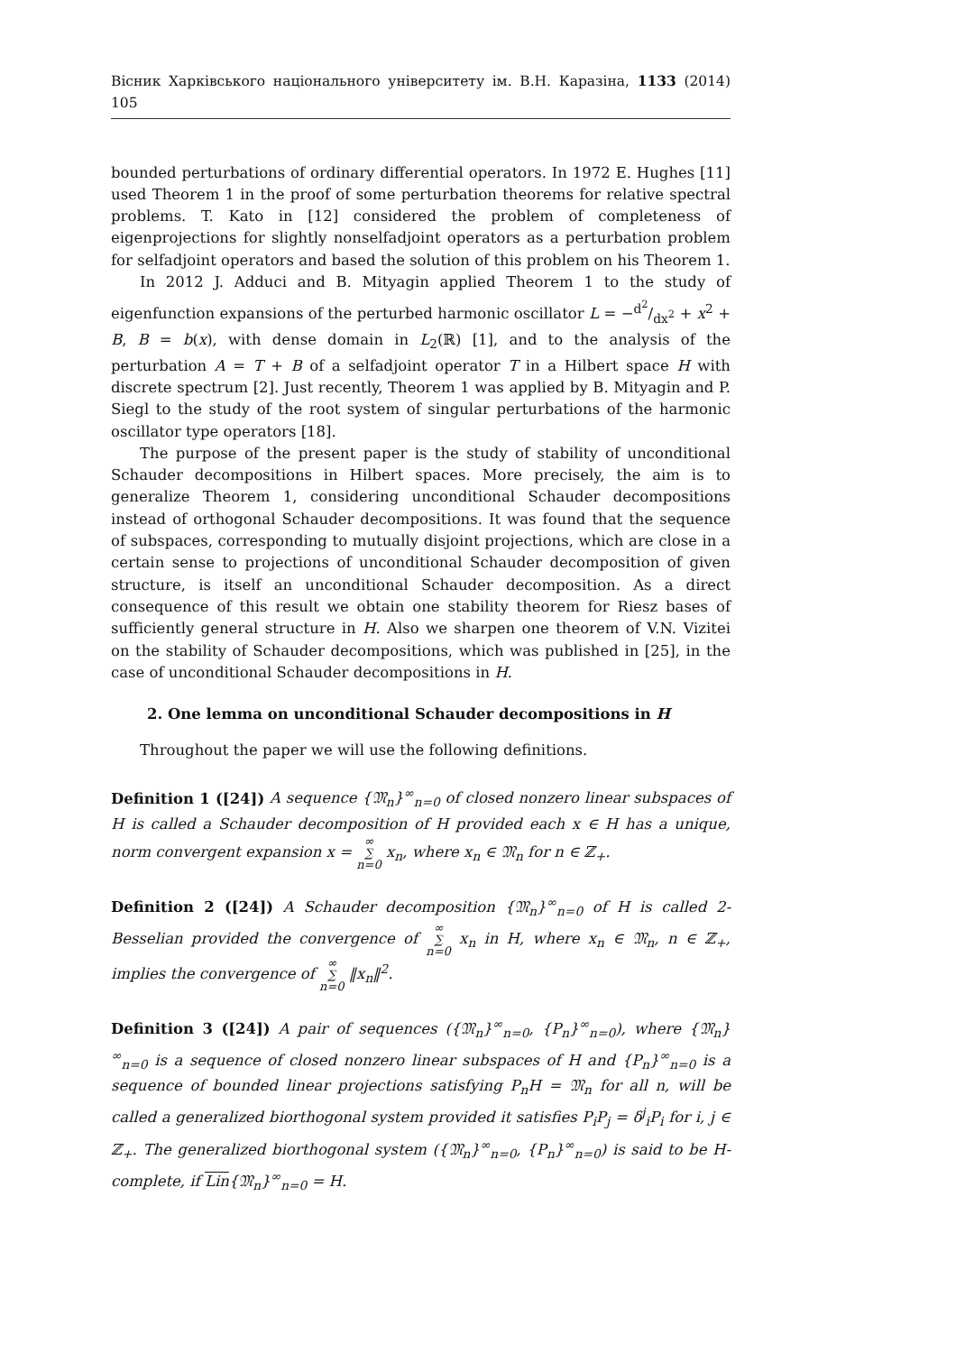Вісник Харківського національного університету ім. В.Н. Каразіна, 1133 (2014) 105
bounded perturbations of ordinary differential operators. In 1972 E. Hughes [11] used Theorem 1 in the proof of some perturbation theorems for relative spectral problems. T. Kato in [12] considered the problem of completeness of eigenprojections for slightly nonselfadjoint operators as a perturbation problem for selfadjoint operators and based the solution of this problem on his Theorem 1.
In 2012 J. Adduci and B. Mityagin applied Theorem 1 to the study of eigenfunction expansions of the perturbed harmonic oscillator L = −d<sup>2</sup>/dx<sup>2</sup> + x<sup>2</sup> + B, B = b(x), with dense domain in L<sub>2</sub>(ℝ) [1], and to the analysis of the perturbation A = T + B of a selfadjoint operator T in a Hilbert space H with discrete spectrum [2]. Just recently, Theorem 1 was applied by B. Mityagin and P. Siegl to the study of the root system of singular perturbations of the harmonic oscillator type operators [18].
The purpose of the present paper is the study of stability of unconditional Schauder decompositions in Hilbert spaces. More precisely, the aim is to generalize Theorem 1, considering unconditional Schauder decompositions instead of orthogonal Schauder decompositions. It was found that the sequence of subspaces, corresponding to mutually disjoint projections, which are close in a certain sense to projections of unconditional Schauder decomposition of given structure, is itself an unconditional Schauder decomposition. As a direct consequence of this result we obtain one stability theorem for Riesz bases of sufficiently general structure in H. Also we sharpen one theorem of V.N. Vizitei on the stability of Schauder decompositions, which was published in [25], in the case of unconditional Schauder decompositions in H.
2. One lemma on unconditional Schauder decompositions in H
Throughout the paper we will use the following definitions.
Definition 1 ([24]) A sequence {𝔐<sub>n</sub>}<sup>∞</sup><sub>n=0</sub> of closed nonzero linear subspaces of H is called a Schauder decomposition of H provided each x ∈ H has a unique, norm convergent expansion x = ∞
∑
n=0 x<sub>n</sub>, where x<sub>n</sub> ∈ 𝔐<sub>n</sub> for n ∈ ℤ<sub>+</sub>.
Definition 2 ([24]) A Schauder decomposition {𝔐<sub>n</sub>}<sup>∞</sup><sub>n=0</sub> of H is called 2-Besselian provided the convergence of ∞
∑
n=0 x<sub>n</sub> in H, where x<sub>n</sub> ∈ 𝔐<sub>n</sub>, n ∈ ℤ<sub>+</sub>, implies the convergence of ∞
∑
n=0 ‖x<sub>n</sub>‖<sup>2</sup>.
Definition 3 ([24]) A pair of sequences ({𝔐<sub>n</sub>}<sup>∞</sup><sub>n=0</sub>, {P<sub>n</sub>}<sup>∞</sup><sub>n=0</sub>), where {𝔐<sub>n</sub>}<sup>∞</sup><sub>n=0</sub> is a sequence of closed nonzero linear subspaces of H and {P<sub>n</sub>}<sup>∞</sup><sub>n=0</sub> is a sequence of bounded linear projections satisfying P<sub>n</sub>H = 𝔐<sub>n</sub> for all n, will be called a generalized biorthogonal system provided it satisfies P<sub>i</sub>P<sub>j</sub> = δ<sup>j</sup><sub>i</sub>P<sub>i</sub> for i, j ∈ ℤ<sub>+</sub>. The generalized biorthogonal system ({𝔐<sub>n</sub>}<sup>∞</sup><sub>n=0</sub>, {P<sub>n</sub>}<sup>∞</sup><sub>n=0</sub>) is said to be H-complete, if Lin{𝔐<sub>n</sub>}<sup>∞</sup><sub>n=0</sub> = H.